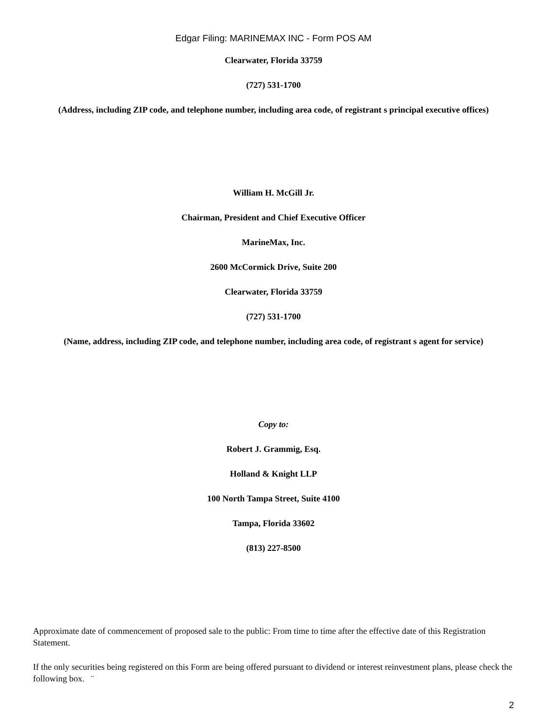Edgar Filing: MARINEMAX INC - Form POS AM
Clearwater, Florida 33759
(727) 531-1700
(Address, including ZIP code, and telephone number, including area code, of registrant s principal executive offices)
William H. McGill Jr.
Chairman, President and Chief Executive Officer
MarineMax, Inc.
2600 McCormick Drive, Suite 200
Clearwater, Florida 33759
(727) 531-1700
(Name, address, including ZIP code, and telephone number, including area code, of registrant s agent for service)
Copy to:
Robert J. Grammig, Esq.
Holland & Knight LLP
100 North Tampa Street, Suite 4100
Tampa, Florida 33602
(813) 227-8500
Approximate date of commencement of proposed sale to the public: From time to time after the effective date of this Registration Statement.
If the only securities being registered on this Form are being offered pursuant to dividend or interest reinvestment plans, please check the following box. ¨
2